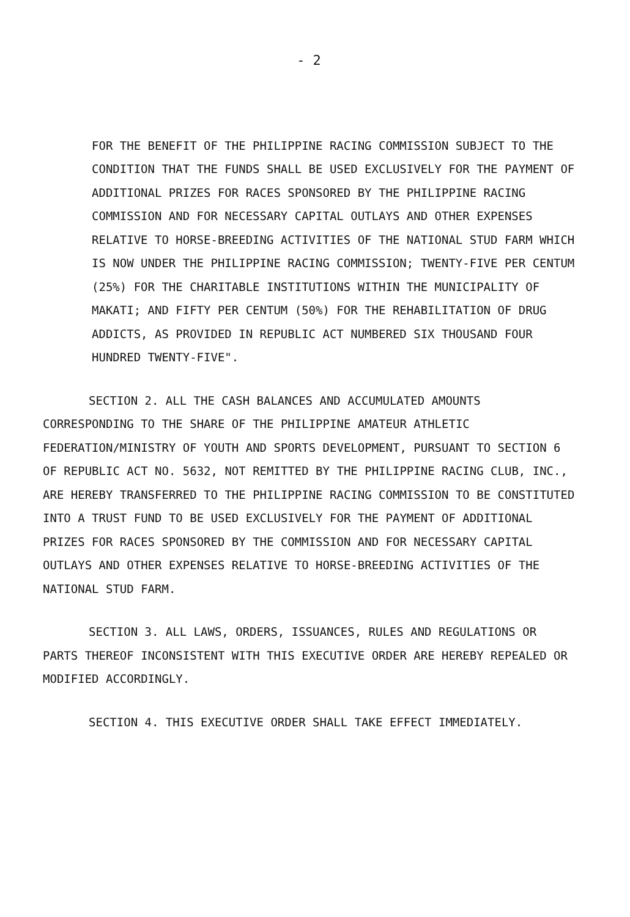- 2
FOR THE BENEFIT OF THE PHILIPPINE RACING COMMISSION SUBJECT TO THE CONDITION THAT THE FUNDS SHALL BE USED EXCLUSIVELY FOR THE PAYMENT OF ADDITIONAL PRIZES FOR RACES SPONSORED BY THE PHILIPPINE RACING COMMISSION AND FOR NECESSARY CAPITAL OUTLAYS AND OTHER EXPENSES RELATIVE TO HORSE-BREEDING ACTIVITIES OF THE NATIONAL STUD FARM WHICH IS NOW UNDER THE PHILIPPINE RACING COMMISSION; TWENTY-FIVE PER CENTUM (25%) FOR THE CHARITABLE INSTITUTIONS WITHIN THE MUNICIPALITY OF MAKATI; AND FIFTY PER CENTUM (50%) FOR THE REHABILITATION OF DRUG ADDICTS, AS PROVIDED IN REPUBLIC ACT NUMBERED SIX THOUSAND FOUR HUNDRED TWENTY-FIVE".
SECTION 2. ALL THE CASH BALANCES AND ACCUMULATED AMOUNTS CORRESPONDING TO THE SHARE OF THE PHILIPPINE AMATEUR ATHLETIC FEDERATION/MINISTRY OF YOUTH AND SPORTS DEVELOPMENT, PURSUANT TO SECTION 6 OF REPUBLIC ACT NO. 5632, NOT REMITTED BY THE PHILIPPINE RACING CLUB, INC., ARE HEREBY TRANSFERRED TO THE PHILIPPINE RACING COMMISSION TO BE CONSTITUTED INTO A TRUST FUND TO BE USED EXCLUSIVELY FOR THE PAYMENT OF ADDITIONAL PRIZES FOR RACES SPONSORED BY THE COMMISSION AND FOR NECESSARY CAPITAL OUTLAYS AND OTHER EXPENSES RELATIVE TO HORSE-BREEDING ACTIVITIES OF THE NATIONAL STUD FARM.
SECTION 3. ALL LAWS, ORDERS, ISSUANCES, RULES AND REGULATIONS OR PARTS THEREOF INCONSISTENT WITH THIS EXECUTIVE ORDER ARE HEREBY REPEALED OR MODIFIED ACCORDINGLY.
SECTION 4. THIS EXECUTIVE ORDER SHALL TAKE EFFECT IMMEDIATELY.